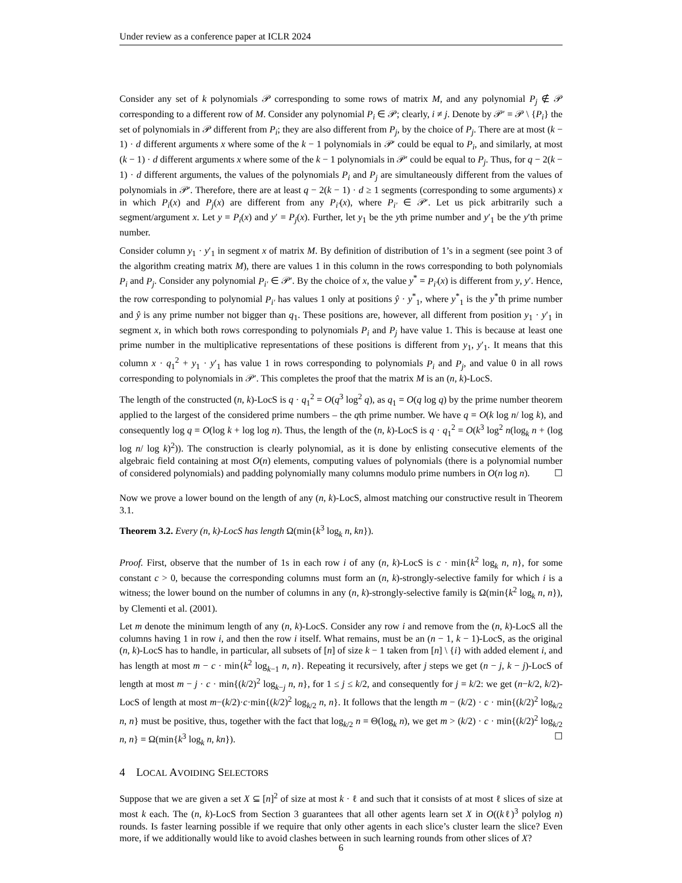Under review as a conference paper at ICLR 2024
Consider any set of k polynomials 𝒫 corresponding to some rows of matrix M, and any polynomial P<sub>j</sub> ∉ 𝒫 corresponding to a different row of M. Consider any polynomial P<sub>i</sub> ∈ 𝒫; clearly, i ≠ j. Denote by 𝒫′ = 𝒫 \ {P<sub>i</sub>} the set of polynomials in 𝒫 different from P<sub>i</sub>; they are also different from P<sub>j</sub>, by the choice of P<sub>j</sub>. There are at most (k − 1) · d different arguments x where some of the k − 1 polynomials in 𝒫′ could be equal to P<sub>i</sub>, and similarly, at most (k − 1) · d different arguments x where some of the k − 1 polynomials in 𝒫′ could be equal to P<sub>j</sub>. Thus, for q − 2(k − 1) · d different arguments, the values of the polynomials P<sub>i</sub> and P<sub>j</sub> are simultaneously different from the values of polynomials in 𝒫′. Therefore, there are at least q − 2(k − 1) · d ≥ 1 segments (corresponding to some arguments) x in which P<sub>i</sub>(x) and P<sub>j</sub>(x) are different from any P<sub>i′</sub>(x), where P<sub>i′</sub> ∈ 𝒫′. Let us pick arbitrarily such a segment/argument x. Let y = P<sub>i</sub>(x) and y′ = P<sub>j</sub>(x). Further, let y<sub>1</sub> be the yth prime number and y′<sub>1</sub> be the y′th prime number.
Consider column y<sub>1</sub> · y′<sub>1</sub> in segment x of matrix M. By definition of distribution of 1’s in a segment (see point 3 of the algorithm creating matrix M), there are values 1 in this column in the rows corresponding to both polynomials P<sub>i</sub> and P<sub>j</sub>. Consider any polynomial P<sub>i′</sub> ∈ 𝒫′. By the choice of x, the value y<sup>*</sup> = P<sub>i′</sub>(x) is different from y, y′. Hence, the row corresponding to polynomial P<sub>i′</sub> has values 1 only at positions ŷ · y<sup>*</sup><sub>1</sub>, where y<sup>*</sup><sub>1</sub> is the y<sup>*</sup>th prime number and ŷ is any prime number not bigger than q<sub>1</sub>. These positions are, however, all different from position y<sub>1</sub> · y′<sub>1</sub> in segment x, in which both rows corresponding to polynomials P<sub>i</sub> and P<sub>j</sub> have value 1. This is because at least one prime number in the multiplicative representations of these positions is different from y<sub>1</sub>, y′<sub>1</sub>. It means that this column x · q<sub>1</sub><sup>2</sup> + y<sub>1</sub> · y′<sub>1</sub> has value 1 in rows corresponding to polynomials P<sub>i</sub> and P<sub>j</sub>, and value 0 in all rows corresponding to polynomials in 𝒫′. This completes the proof that the matrix M is an (n, k)-LocS.
The length of the constructed (n, k)-LocS is q · q<sub>1</sub><sup>2</sup> = O(q<sup>3</sup> log<sup>2</sup> q), as q<sub>1</sub> = O(q log q) by the prime number theorem applied to the largest of the considered prime numbers – the qth prime number. We have q = O(k log n/ log k), and consequently log q = O(log k + log log n). Thus, the length of the (n, k)-LocS is q · q<sub>1</sub><sup>2</sup> = O(k<sup>3</sup> log<sup>2</sup> n(log<sub>k</sub> n + (log log n/ log k)<sup>2</sup>)). The construction is clearly polynomial, as it is done by enlisting consecutive elements of the algebraic field containing at most O(n) elements, computing values of polynomials (there is a polynomial number of considered polynomials) and padding polynomially many columns modulo prime numbers in O(n log n). ☐
Now we prove a lower bound on the length of any (n, k)-LocS, almost matching our constructive result in Theorem 3.1.
Theorem 3.2. Every (n, k)-LocS has length Ω(min{k<sup>3</sup> log<sub>k</sub> n, kn}).
Proof. First, observe that the number of 1s in each row i of any (n, k)-LocS is c · min{k<sup>2</sup> log<sub>k</sub> n, n}, for some constant c > 0, because the corresponding columns must form an (n, k)-strongly-selective family for which i is a witness; the lower bound on the number of columns in any (n, k)-strongly-selective family is Ω(min{k<sup>2</sup> log<sub>k</sub> n, n}), by Clementi et al. (2001).
Let m denote the minimum length of any (n, k)-LocS. Consider any row i and remove from the (n, k)-LocS all the columns having 1 in row i, and then the row i itself. What remains, must be an (n − 1, k − 1)-LocS, as the original (n, k)-LocS has to handle, in particular, all subsets of [n] of size k − 1 taken from [n] \ {i} with added element i, and has length at most m − c · min{k<sup>2</sup> log<sub>k−1</sub> n, n}. Repeating it recursively, after j steps we get (n − j, k − j)-LocS of length at most m − j · c · min{(k/2)<sup>2</sup> log<sub>k−j</sub> n, n}, for 1 ≤ j ≤ k/2, and consequently for j = k/2: we get (n−k/2, k/2)-LocS of length at most m−(k/2)·c·min{(k/2)<sup>2</sup> log<sub>k/2</sub> n, n}. It follows that the length m − (k/2) · c · min{(k/2)<sup>2</sup> log<sub>k/2</sub> n, n} must be positive, thus, together with the fact that log<sub>k/2</sub> n = Θ(log<sub>k</sub> n), we get m > (k/2) · c · min{(k/2)<sup>2</sup> log<sub>k/2</sub> n, n} = Ω(min{k<sup>3</sup> log<sub>k</sub> n, kn}). ☐
4 LOCAL AVOIDING SELECTORS
Suppose that we are given a set X ⊆ [n]<sup>2</sup> of size at most k · ℓ and such that it consists of at most ℓ slices of size at most k each. The (n, k)-LocS from Section 3 guarantees that all other agents learn set X in O((kℓ)<sup>3</sup> polylog n) rounds. Is faster learning possible if we require that only other agents in each slice’s cluster learn the slice? Even more, if we additionally would like to avoid clashes between in such learning rounds from other slices of X?
6